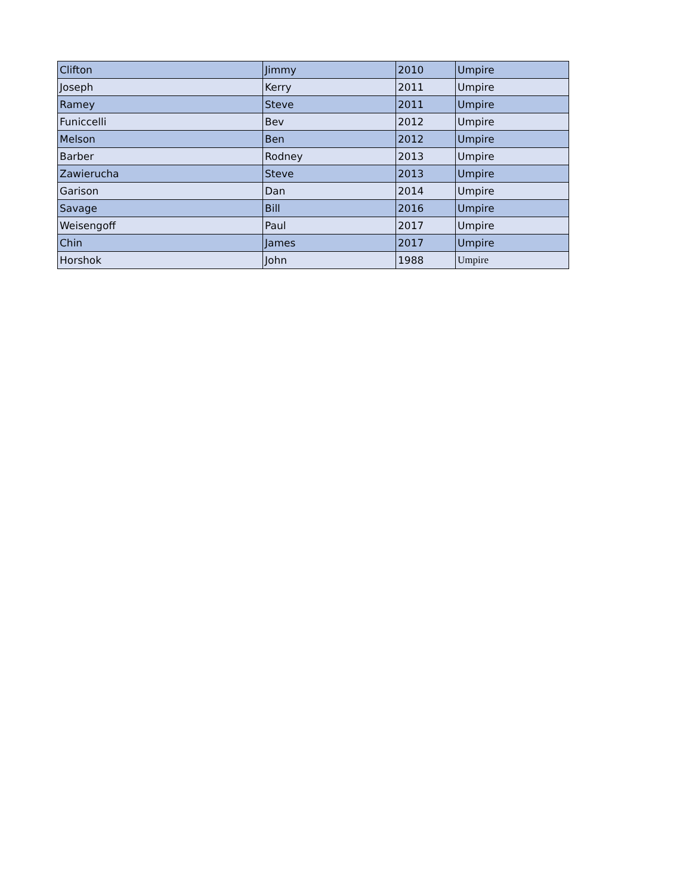| Clifton | Jimmy | 2010 | Umpire |
| Joseph | Kerry | 2011 | Umpire |
| Ramey | Steve | 2011 | Umpire |
| Funiccelli | Bev | 2012 | Umpire |
| Melson | Ben | 2012 | Umpire |
| Barber | Rodney | 2013 | Umpire |
| Zawierucha | Steve | 2013 | Umpire |
| Garison | Dan | 2014 | Umpire |
| Savage | Bill | 2016 | Umpire |
| Weisengoff | Paul | 2017 | Umpire |
| Chin | James | 2017 | Umpire |
| Horshok | John | 1988 | Umpire |